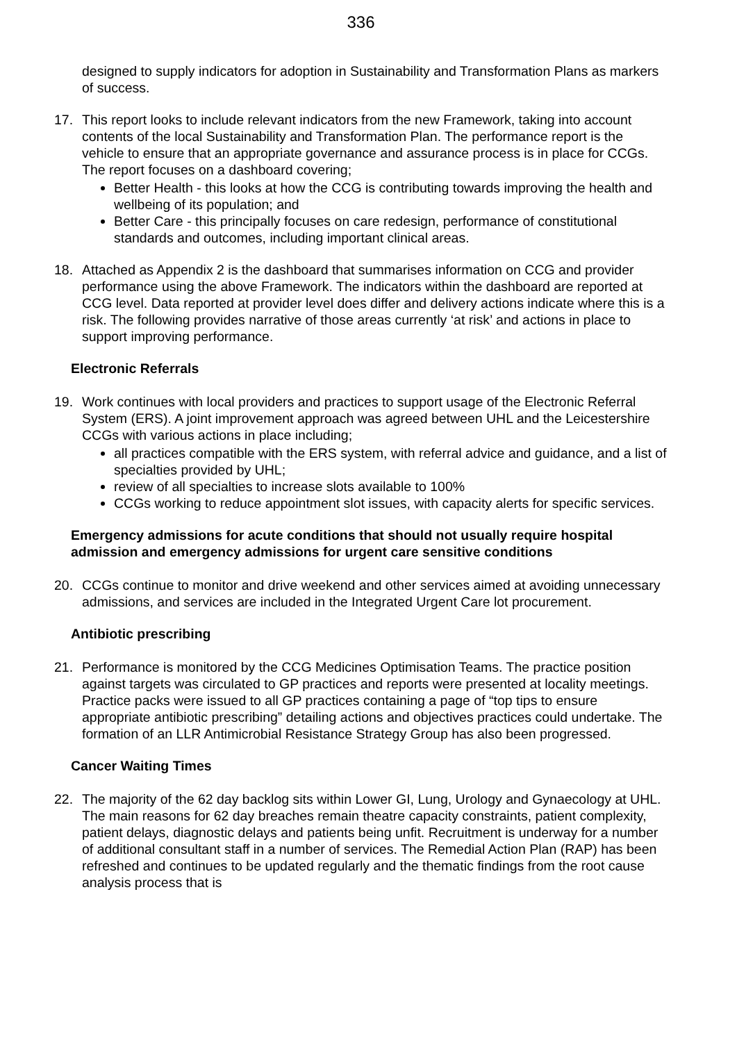336
designed to supply indicators for adoption in Sustainability and Transformation Plans as markers of success.
17. This report looks to include relevant indicators from the new Framework, taking into account contents of the local Sustainability and Transformation Plan. The performance report is the vehicle to ensure that an appropriate governance and assurance process is in place for CCGs. The report focuses on a dashboard covering;
Better Health - this looks at how the CCG is contributing towards improving the health and wellbeing of its population; and
Better Care - this principally focuses on care redesign, performance of constitutional standards and outcomes, including important clinical areas.
18. Attached as Appendix 2 is the dashboard that summarises information on CCG and provider performance using the above Framework. The indicators within the dashboard are reported at CCG level. Data reported at provider level does differ and delivery actions indicate where this is a risk. The following provides narrative of those areas currently ‘at risk’ and actions in place to support improving performance.
Electronic Referrals
19. Work continues with local providers and practices to support usage of the Electronic Referral System (ERS). A joint improvement approach was agreed between UHL and the Leicestershire CCGs with various actions in place including;
all practices compatible with the ERS system, with referral advice and guidance, and a list of specialties provided by UHL;
review of all specialties to increase slots available to 100%
CCGs working to reduce appointment slot issues, with capacity alerts for specific services.
Emergency admissions for acute conditions that should not usually require hospital admission and emergency admissions for urgent care sensitive conditions
20. CCGs continue to monitor and drive weekend and other services aimed at avoiding unnecessary admissions, and services are included in the Integrated Urgent Care lot procurement.
Antibiotic prescribing
21. Performance is monitored by the CCG Medicines Optimisation Teams. The practice position against targets was circulated to GP practices and reports were presented at locality meetings. Practice packs were issued to all GP practices containing a page of “top tips to ensure appropriate antibiotic prescribing” detailing actions and objectives practices could undertake. The formation of an LLR Antimicrobial Resistance Strategy Group has also been progressed.
Cancer Waiting Times
22. The majority of the 62 day backlog sits within Lower GI, Lung, Urology and Gynaecology at UHL. The main reasons for 62 day breaches remain theatre capacity constraints, patient complexity, patient delays, diagnostic delays and patients being unfit. Recruitment is underway for a number of additional consultant staff in a number of services. The Remedial Action Plan (RAP) has been refreshed and continues to be updated regularly and the thematic findings from the root cause analysis process that is